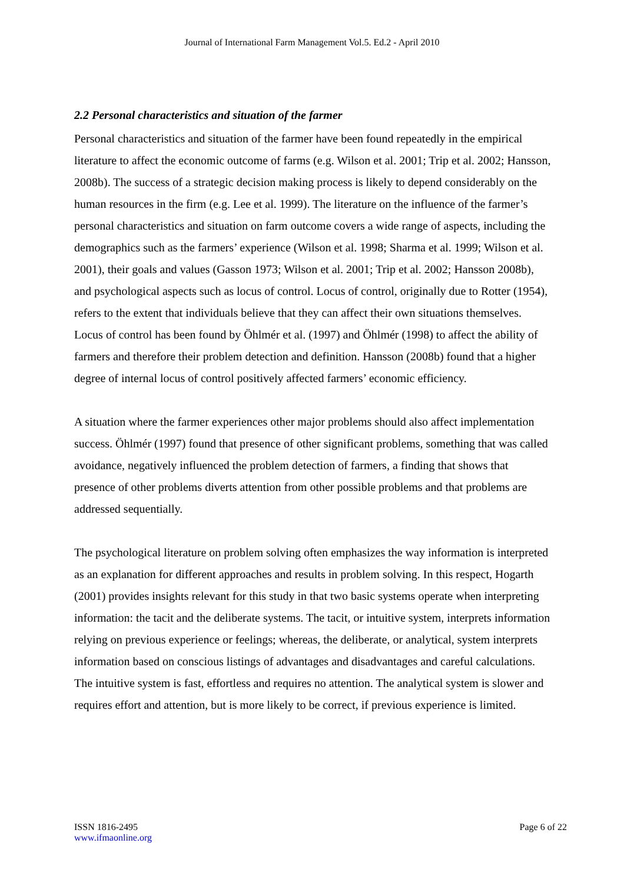Journal of International Farm Management Vol.5. Ed.2 - April 2010
2.2 Personal characteristics and situation of the farmer
Personal characteristics and situation of the farmer have been found repeatedly in the empirical literature to affect the economic outcome of farms (e.g. Wilson et al. 2001; Trip et al. 2002; Hansson, 2008b). The success of a strategic decision making process is likely to depend considerably on the human resources in the firm (e.g. Lee et al. 1999). The literature on the influence of the farmer’s personal characteristics and situation on farm outcome covers a wide range of aspects, including the demographics such as the farmers’ experience (Wilson et al. 1998; Sharma et al. 1999; Wilson et al. 2001), their goals and values (Gasson 1973; Wilson et al. 2001; Trip et al. 2002; Hansson 2008b), and psychological aspects such as locus of control. Locus of control, originally due to Rotter (1954), refers to the extent that individuals believe that they can affect their own situations themselves. Locus of control has been found by Öhlmér et al. (1997) and Öhlmér (1998) to affect the ability of farmers and therefore their problem detection and definition. Hansson (2008b) found that a higher degree of internal locus of control positively affected farmers’ economic efficiency.
A situation where the farmer experiences other major problems should also affect implementation success. Öhlmér (1997) found that presence of other significant problems, something that was called avoidance, negatively influenced the problem detection of farmers, a finding that shows that presence of other problems diverts attention from other possible problems and that problems are addressed sequentially.
The psychological literature on problem solving often emphasizes the way information is interpreted as an explanation for different approaches and results in problem solving. In this respect, Hogarth (2001) provides insights relevant for this study in that two basic systems operate when interpreting information: the tacit and the deliberate systems. The tacit, or intuitive system, interprets information relying on previous experience or feelings; whereas, the deliberate, or analytical, system interprets information based on conscious listings of advantages and disadvantages and careful calculations. The intuitive system is fast, effortless and requires no attention. The analytical system is slower and requires effort and attention, but is more likely to be correct, if previous experience is limited.
ISSN 1816-2495
www.ifmaonline.org
Page 6 of 22